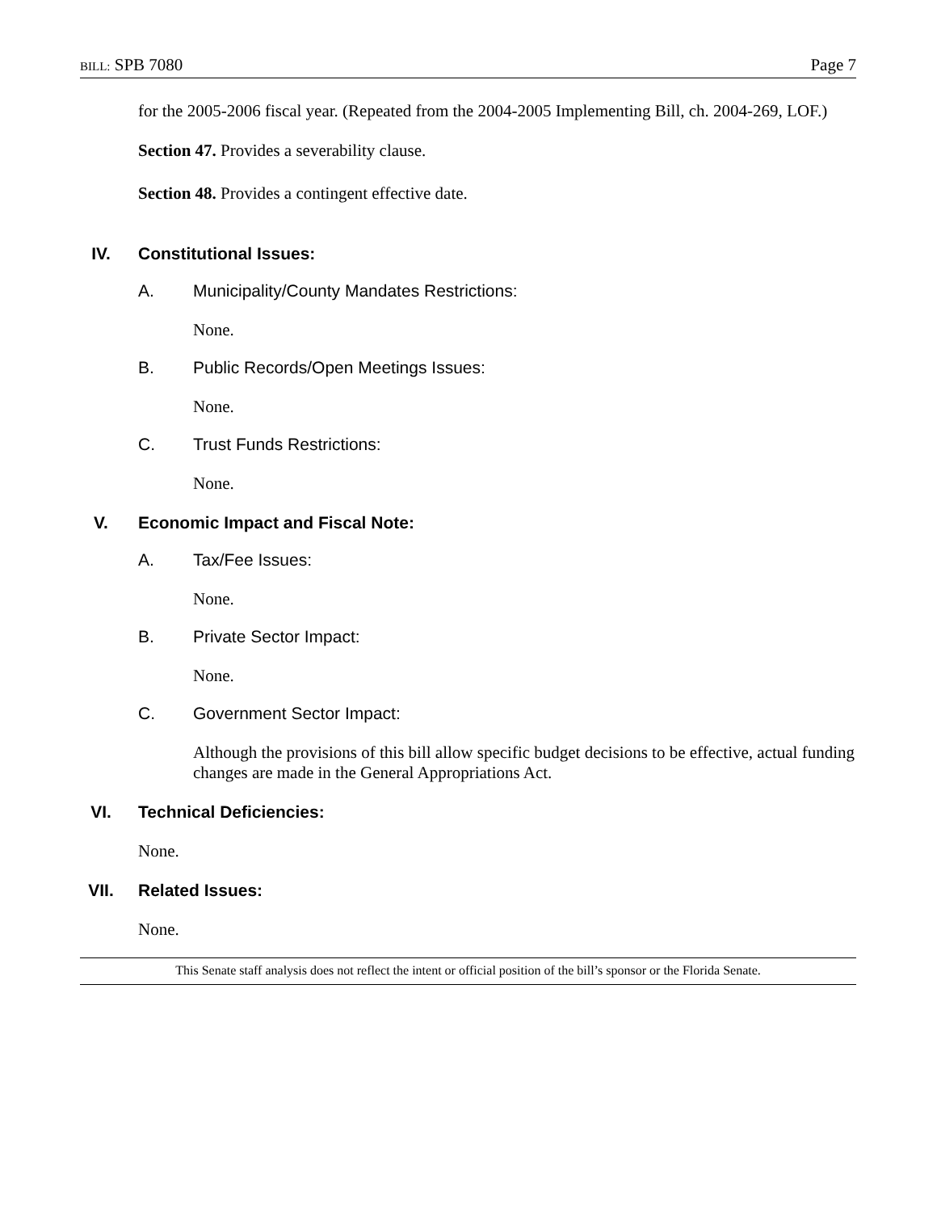BILL: SPB 7080 Page 7
for the 2005-2006 fiscal year. (Repeated from the 2004-2005 Implementing Bill, ch. 2004-269, LOF.)
Section 47. Provides a severability clause.
Section 48. Provides a contingent effective date.
IV. Constitutional Issues:
A. Municipality/County Mandates Restrictions:
None.
B. Public Records/Open Meetings Issues:
None.
C. Trust Funds Restrictions:
None.
V. Economic Impact and Fiscal Note:
A. Tax/Fee Issues:
None.
B. Private Sector Impact:
None.
C. Government Sector Impact:
Although the provisions of this bill allow specific budget decisions to be effective, actual funding changes are made in the General Appropriations Act.
VI. Technical Deficiencies:
None.
VII. Related Issues:
None.
This Senate staff analysis does not reflect the intent or official position of the bill’s sponsor or the Florida Senate.